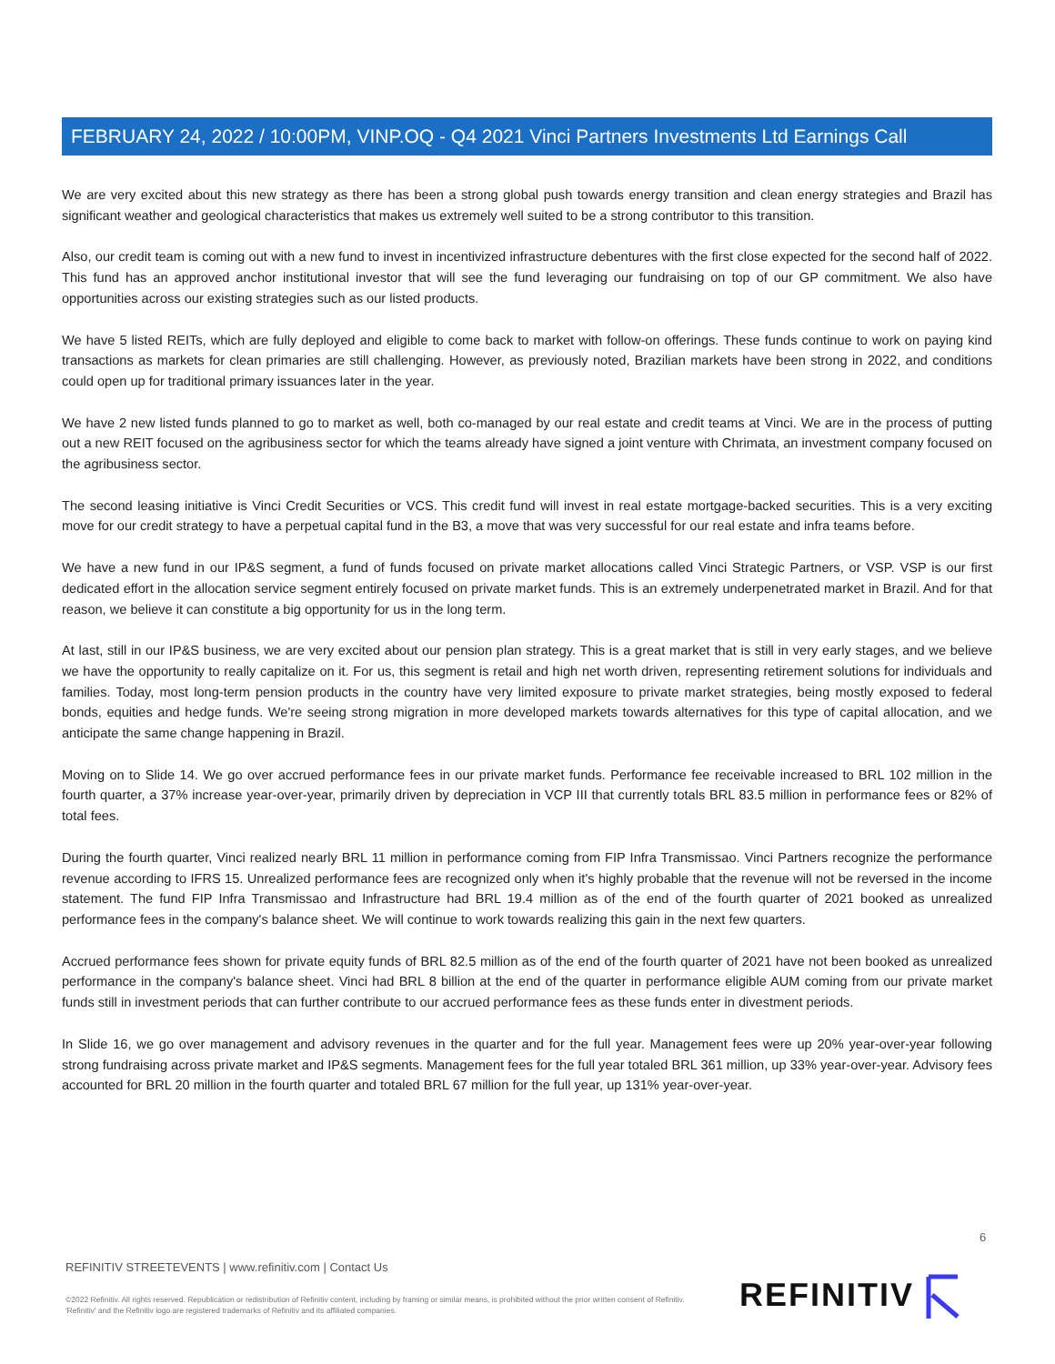FEBRUARY 24, 2022 / 10:00PM, VINP.OQ - Q4 2021 Vinci Partners Investments Ltd Earnings Call
We are very excited about this new strategy as there has been a strong global push towards energy transition and clean energy strategies and Brazil has significant weather and geological characteristics that makes us extremely well suited to be a strong contributor to this transition.
Also, our credit team is coming out with a new fund to invest in incentivized infrastructure debentures with the first close expected for the second half of 2022. This fund has an approved anchor institutional investor that will see the fund leveraging our fundraising on top of our GP commitment. We also have opportunities across our existing strategies such as our listed products.
We have 5 listed REITs, which are fully deployed and eligible to come back to market with follow-on offerings. These funds continue to work on paying kind transactions as markets for clean primaries are still challenging. However, as previously noted, Brazilian markets have been strong in 2022, and conditions could open up for traditional primary issuances later in the year.
We have 2 new listed funds planned to go to market as well, both co-managed by our real estate and credit teams at Vinci. We are in the process of putting out a new REIT focused on the agribusiness sector for which the teams already have signed a joint venture with Chrimata, an investment company focused on the agribusiness sector.
The second leasing initiative is Vinci Credit Securities or VCS. This credit fund will invest in real estate mortgage-backed securities. This is a very exciting move for our credit strategy to have a perpetual capital fund in the B3, a move that was very successful for our real estate and infra teams before.
We have a new fund in our IP&S segment, a fund of funds focused on private market allocations called Vinci Strategic Partners, or VSP. VSP is our first dedicated effort in the allocation service segment entirely focused on private market funds. This is an extremely underpenetrated market in Brazil. And for that reason, we believe it can constitute a big opportunity for us in the long term.
At last, still in our IP&S business, we are very excited about our pension plan strategy. This is a great market that is still in very early stages, and we believe we have the opportunity to really capitalize on it. For us, this segment is retail and high net worth driven, representing retirement solutions for individuals and families. Today, most long-term pension products in the country have very limited exposure to private market strategies, being mostly exposed to federal bonds, equities and hedge funds. We're seeing strong migration in more developed markets towards alternatives for this type of capital allocation, and we anticipate the same change happening in Brazil.
Moving on to Slide 14. We go over accrued performance fees in our private market funds. Performance fee receivable increased to BRL 102 million in the fourth quarter, a 37% increase year-over-year, primarily driven by depreciation in VCP III that currently totals BRL 83.5 million in performance fees or 82% of total fees.
During the fourth quarter, Vinci realized nearly BRL 11 million in performance coming from FIP Infra Transmissao. Vinci Partners recognize the performance revenue according to IFRS 15. Unrealized performance fees are recognized only when it's highly probable that the revenue will not be reversed in the income statement. The fund FIP Infra Transmissao and Infrastructure had BRL 19.4 million as of the end of the fourth quarter of 2021 booked as unrealized performance fees in the company's balance sheet. We will continue to work towards realizing this gain in the next few quarters.
Accrued performance fees shown for private equity funds of BRL 82.5 million as of the end of the fourth quarter of 2021 have not been booked as unrealized performance in the company's balance sheet. Vinci had BRL 8 billion at the end of the quarter in performance eligible AUM coming from our private market funds still in investment periods that can further contribute to our accrued performance fees as these funds enter in divestment periods.
In Slide 16, we go over management and advisory revenues in the quarter and for the full year. Management fees were up 20% year-over-year following strong fundraising across private market and IP&S segments. Management fees for the full year totaled BRL 361 million, up 33% year-over-year. Advisory fees accounted for BRL 20 million in the fourth quarter and totaled BRL 67 million for the full year, up 131% year-over-year.
6
REFINITIV STREETEVENTS | www.refinitiv.com | Contact Us
©2022 Refinitiv. All rights reserved. Republication or redistribution of Refinitiv content, including by framing or similar means, is prohibited without the prior written consent of Refinitiv. 'Refinitiv' and the Refinitiv logo are registered trademarks of Refinitiv and its affiliated companies.
REFINITIV